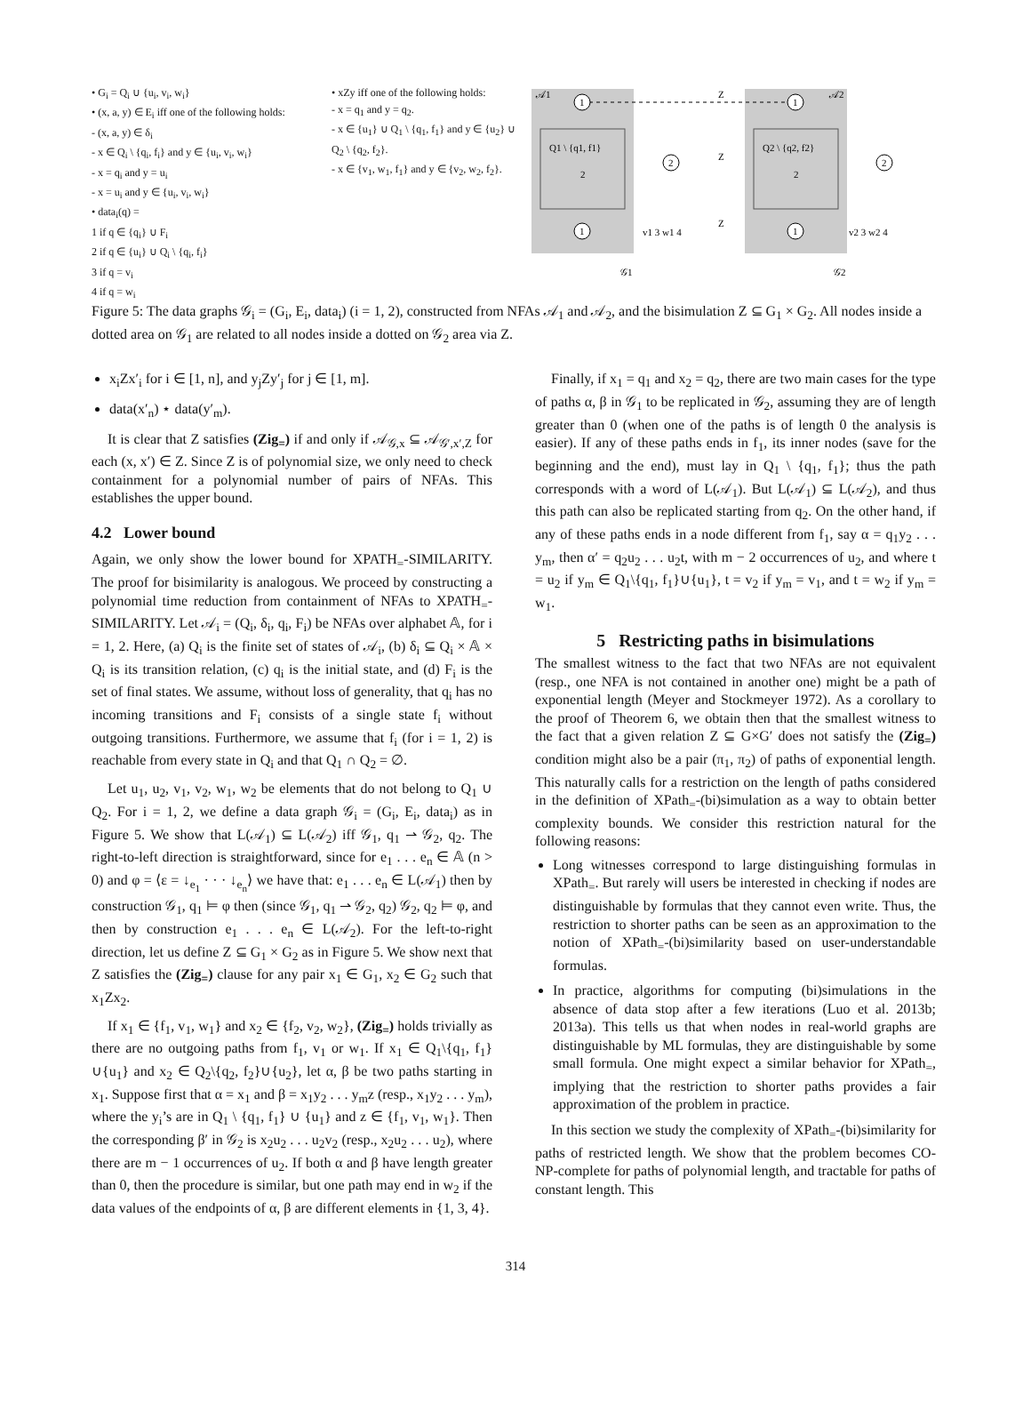• G<sub>i</sub> = Q<sub>i</sub> ∪ {u<sub>i</sub>, v<sub>i</sub>, w<sub>i</sub>}
• (x, a, y) ∈ E<sub>i</sub> iff one of the following holds:
- (x, a, y) ∈ δ<sub>i</sub>
- x ∈ Q<sub>i</sub> \ {q<sub>i</sub>, f<sub>i</sub>} and y ∈ {u<sub>i</sub>, v<sub>i</sub>, w<sub>i</sub>}
- x = q<sub>i</sub> and y = u<sub>i</sub>
- x = u<sub>i</sub> and y ∈ {u<sub>i</sub>, v<sub>i</sub>, w<sub>i</sub>}
• data<sub>i</sub>(q) =
1 if q ∈ {q<sub>i</sub>} ∪ F<sub>i</sub>
2 if q ∈ {u<sub>i</sub>} ∪ Q<sub>i</sub> \ {q<sub>i</sub>, f<sub>i</sub>}
3 if q = v<sub>i</sub>
4 if q = w<sub>i</sub>
• xZy iff one of the following holds:
- x = q<sub>1</sub> and y = q<sub>2</sub>.
- x ∈ {u<sub>1</sub>} ∪ Q<sub>1</sub> \ {q<sub>1</sub>, f<sub>1</sub>} and y ∈ {u<sub>2</sub>} ∪ Q<sub>2</sub> \ {q<sub>2</sub>, f<sub>2</sub>}.
- x ∈ {v<sub>1</sub>, w<sub>1</sub>, f<sub>1</sub>} and y ∈ {v<sub>2</sub>, w<sub>2</sub>, f<sub>2</sub>}.
1
1
2
2
1
1
𝒜1
𝒜2
Z
Q1 \ {q1, f1}
2
Q2 \ {q2, f2}
2
Z
Z
v1 3 w1 4
v2 3 w2 4
𝒢1
𝒢2
Figure 5: The data graphs 𝒢<sub>i</sub> = (G<sub>i</sub>, E<sub>i</sub>, data<sub>i</sub>) (i = 1, 2), constructed from NFAs 𝒜<sub>1</sub> and 𝒜<sub>2</sub>, and the bisimulation Z ⊆ G<sub>1</sub> × G<sub>2</sub>. All nodes inside a dotted area on 𝒢<sub>1</sub> are related to all nodes inside a dotted on 𝒢<sub>2</sub> area via Z.
x<sub>i</sub>Zx′<sub>i</sub> for i ∈ [1, n], and y<sub>j</sub>Zy′<sub>j</sub> for j ∈ [1, m].
data(x′<sub>n</sub>) ⋆ data(y′<sub>m</sub>).
It is clear that Z satisfies (Zig<sub>=</sub>) if and only if 𝒜<sub>𝒢,x</sub> ⊆ 𝒜<sub>𝒢′,x′,Z</sub> for each (x, x′) ∈ Z. Since Z is of polynomial size, we only need to check containment for a polynomial number of pairs of NFAs. This establishes the upper bound.
4.2 Lower bound
Again, we only show the lower bound for XPATH<sub>=</sub>-SIMILARITY. The proof for bisimilarity is analogous. We proceed by constructing a polynomial time reduction from containment of NFAs to XPATH<sub>=</sub>-SIMILARITY. Let 𝒜<sub>i</sub> = (Q<sub>i</sub>, δ<sub>i</sub>, q<sub>i</sub>, F<sub>i</sub>) be NFAs over alphabet 𝔸, for i = 1, 2. Here, (a) Q<sub>i</sub> is the finite set of states of 𝒜<sub>i</sub>, (b) δ<sub>i</sub> ⊆ Q<sub>i</sub> × 𝔸 × Q<sub>i</sub> is its transition relation, (c) q<sub>i</sub> is the initial state, and (d) F<sub>i</sub> is the set of final states. We assume, without loss of generality, that q<sub>i</sub> has no incoming transitions and F<sub>i</sub> consists of a single state f<sub>i</sub> without outgoing transitions. Furthermore, we assume that f<sub>i</sub> (for i = 1, 2) is reachable from every state in Q<sub>i</sub> and that Q<sub>1</sub> ∩ Q<sub>2</sub> = ∅.
Let u<sub>1</sub>, u<sub>2</sub>, v<sub>1</sub>, v<sub>2</sub>, w<sub>1</sub>, w<sub>2</sub> be elements that do not belong to Q<sub>1</sub> ∪ Q<sub>2</sub>. For i = 1, 2, we define a data graph 𝒢<sub>i</sub> = (G<sub>i</sub>, E<sub>i</sub>, data<sub>i</sub>) as in Figure 5. We show that L(𝒜<sub>1</sub>) ⊆ L(𝒜<sub>2</sub>) iff 𝒢<sub>1</sub>, q<sub>1</sub> ⇀ 𝒢<sub>2</sub>, q<sub>2</sub>. The right-to-left direction is straightforward, since for e<sub>1</sub> . . . e<sub>n</sub> ∈ 𝔸 (n > 0) and φ = ⟨ε = ↓<sub>e<sub>1</sub></sub> · · · ↓<sub>e<sub>n</sub></sub>⟩ we have that: e<sub>1</sub> . . . e<sub>n</sub> ∈ L(𝒜<sub>1</sub>) then by construction 𝒢<sub>1</sub>, q<sub>1</sub> ⊨ φ then (since 𝒢<sub>1</sub>, q<sub>1</sub> ⇀ 𝒢<sub>2</sub>, q<sub>2</sub>) 𝒢<sub>2</sub>, q<sub>2</sub> ⊨ φ, and then by construction e<sub>1</sub> . . . e<sub>n</sub> ∈ L(𝒜<sub>2</sub>). For the left-to-right direction, let us define Z ⊆ G<sub>1</sub> × G<sub>2</sub> as in Figure 5. We show next that Z satisfies the (Zig<sub>=</sub>) clause for any pair x<sub>1</sub> ∈ G<sub>1</sub>, x<sub>2</sub> ∈ G<sub>2</sub> such that x<sub>1</sub>Zx<sub>2</sub>.
If x<sub>1</sub> ∈ {f<sub>1</sub>, v<sub>1</sub>, w<sub>1</sub>} and x<sub>2</sub> ∈ {f<sub>2</sub>, v<sub>2</sub>, w<sub>2</sub>}, (Zig<sub>=</sub>) holds trivially as there are no outgoing paths from f<sub>1</sub>, v<sub>1</sub> or w<sub>1</sub>. If x<sub>1</sub> ∈ Q<sub>1</sub>\{q<sub>1</sub>, f<sub>1</sub>}∪{u<sub>1</sub>} and x<sub>2</sub> ∈ Q<sub>2</sub>\{q<sub>2</sub>, f<sub>2</sub>}∪{u<sub>2</sub>}, let α, β be two paths starting in x<sub>1</sub>. Suppose first that α = x<sub>1</sub> and β = x<sub>1</sub>y<sub>2</sub> . . . y<sub>m</sub>z (resp., x<sub>1</sub>y<sub>2</sub> . . . y<sub>m</sub>), where the y<sub>i</sub>’s are in Q<sub>1</sub> \ {q<sub>1</sub>, f<sub>1</sub>} ∪ {u<sub>1</sub>} and z ∈ {f<sub>1</sub>, v<sub>1</sub>, w<sub>1</sub>}. Then the corresponding β′ in 𝒢<sub>2</sub> is x<sub>2</sub>u<sub>2</sub> . . . u<sub>2</sub>v<sub>2</sub> (resp., x<sub>2</sub>u<sub>2</sub> . . . u<sub>2</sub>), where there are m − 1 occurrences of u<sub>2</sub>. If both α and β have length greater than 0, then the procedure is similar, but one path may end in w<sub>2</sub> if the data values of the endpoints of α, β are different elements in {1, 3, 4}.
Finally, if x<sub>1</sub> = q<sub>1</sub> and x<sub>2</sub> = q<sub>2</sub>, there are two main cases for the type of paths α, β in 𝒢<sub>1</sub> to be replicated in 𝒢<sub>2</sub>, assuming they are of length greater than 0 (when one of the paths is of length 0 the analysis is easier). If any of these paths ends in f<sub>1</sub>, its inner nodes (save for the beginning and the end), must lay in Q<sub>1</sub> \ {q<sub>1</sub>, f<sub>1</sub>}; thus the path corresponds with a word of L(𝒜<sub>1</sub>). But L(𝒜<sub>1</sub>) ⊆ L(𝒜<sub>2</sub>), and thus this path can also be replicated starting from q<sub>2</sub>. On the other hand, if any of these paths ends in a node different from f<sub>1</sub>, say α = q<sub>1</sub>y<sub>2</sub> . . . y<sub>m</sub>, then α′ = q<sub>2</sub>u<sub>2</sub> . . . u<sub>2</sub>t, with m − 2 occurrences of u<sub>2</sub>, and where t = u<sub>2</sub> if y<sub>m</sub> ∈ Q<sub>1</sub>\{q<sub>1</sub>, f<sub>1</sub>}∪{u<sub>1</sub>}, t = v<sub>2</sub> if y<sub>m</sub> = v<sub>1</sub>, and t = w<sub>2</sub> if y<sub>m</sub> = w<sub>1</sub>.
5 Restricting paths in bisimulations
The smallest witness to the fact that two NFAs are not equivalent (resp., one NFA is not contained in another one) might be a path of exponential length (Meyer and Stockmeyer 1972). As a corollary to the proof of Theorem 6, we obtain then that the smallest witness to the fact that a given relation Z ⊆ G×G′ does not satisfy the (Zig<sub>=</sub>) condition might also be a pair (π<sub>1</sub>, π<sub>2</sub>) of paths of exponential length. This naturally calls for a restriction on the length of paths considered in the definition of XPath<sub>=</sub>-(bi)simulation as a way to obtain better complexity bounds. We consider this restriction natural for the following reasons:
Long witnesses correspond to large distinguishing formulas in XPath<sub>=</sub>. But rarely will users be interested in checking if nodes are distinguishable by formulas that they cannot even write. Thus, the restriction to shorter paths can be seen as an approximation to the notion of XPath<sub>=</sub>-(bi)similarity based on user-understandable formulas.
In practice, algorithms for computing (bi)simulations in the absence of data stop after a few iterations (Luo et al. 2013b; 2013a). This tells us that when nodes in real-world graphs are distinguishable by ML formulas, they are distinguishable by some small formula. One might expect a similar behavior for XPath<sub>=</sub>, implying that the restriction to shorter paths provides a fair approximation of the problem in practice.
In this section we study the complexity of XPath<sub>=</sub>-(bi)similarity for paths of restricted length. We show that the problem becomes CO-NP-complete for paths of polynomial length, and tractable for paths of constant length. This
314